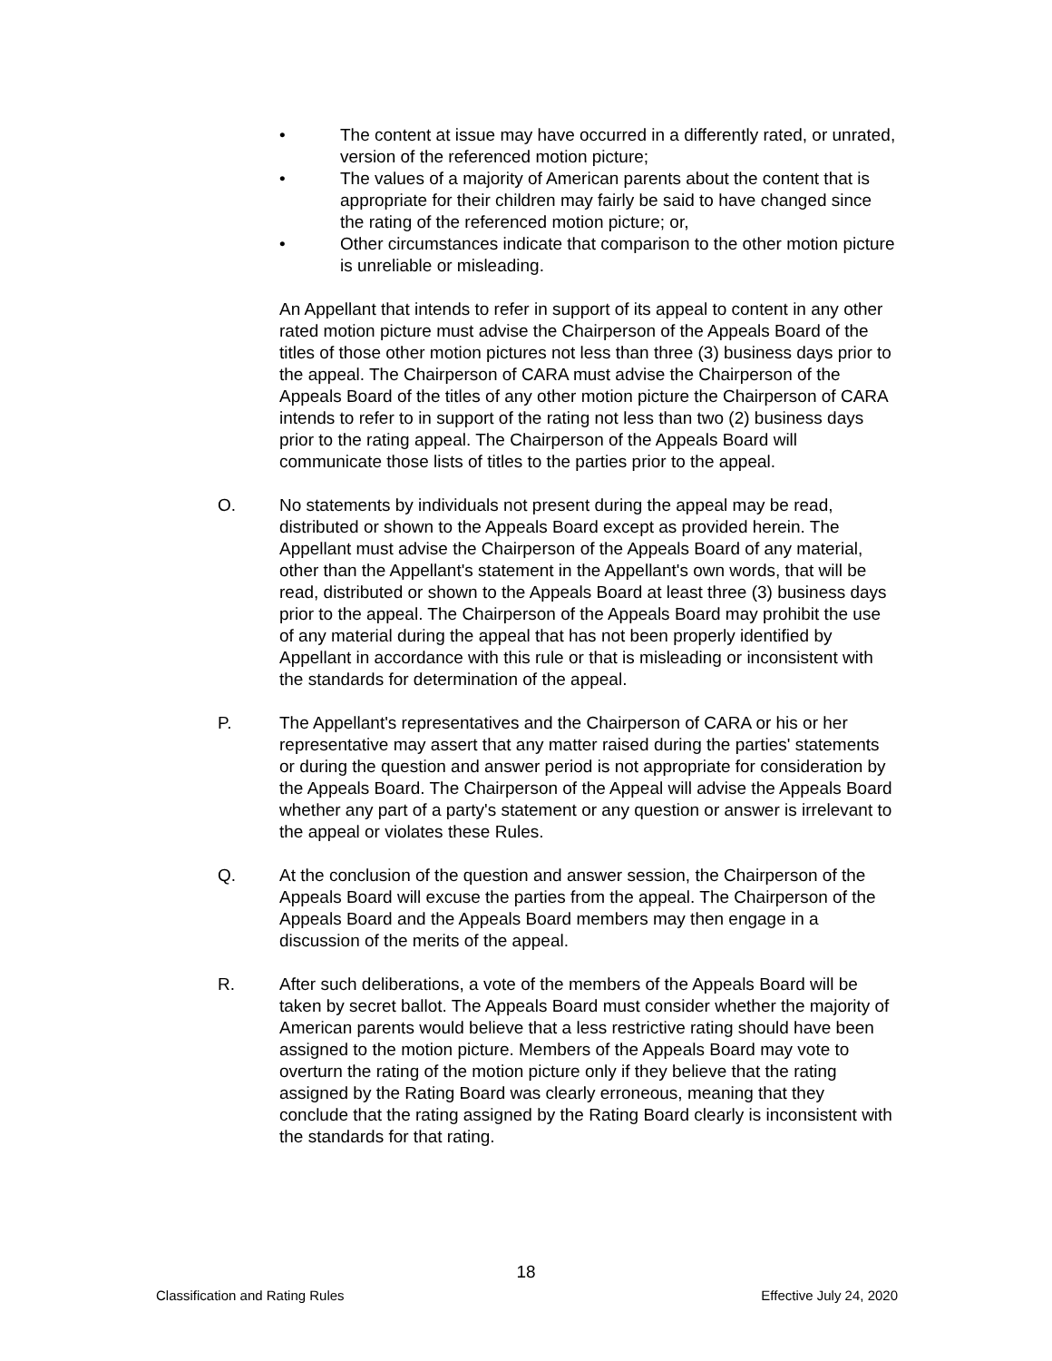• The content at issue may have occurred in a differently rated, or unrated, version of the referenced motion picture;
• The values of a majority of American parents about the content that is appropriate for their children may fairly be said to have changed since the rating of the referenced motion picture; or,
• Other circumstances indicate that comparison to the other motion picture is unreliable or misleading.
An Appellant that intends to refer in support of its appeal to content in any other rated motion picture must advise the Chairperson of the Appeals Board of the titles of those other motion pictures not less than three (3) business days prior to the appeal. The Chairperson of CARA must advise the Chairperson of the Appeals Board of the titles of any other motion picture the Chairperson of CARA intends to refer to in support of the rating not less than two (2) business days prior to the rating appeal. The Chairperson of the Appeals Board will communicate those lists of titles to the parties prior to the appeal.
O. No statements by individuals not present during the appeal may be read, distributed or shown to the Appeals Board except as provided herein. The Appellant must advise the Chairperson of the Appeals Board of any material, other than the Appellant's statement in the Appellant's own words, that will be read, distributed or shown to the Appeals Board at least three (3) business days prior to the appeal. The Chairperson of the Appeals Board may prohibit the use of any material during the appeal that has not been properly identified by Appellant in accordance with this rule or that is misleading or inconsistent with the standards for determination of the appeal.
P. The Appellant's representatives and the Chairperson of CARA or his or her representative may assert that any matter raised during the parties' statements or during the question and answer period is not appropriate for consideration by the Appeals Board. The Chairperson of the Appeal will advise the Appeals Board whether any part of a party's statement or any question or answer is irrelevant to the appeal or violates these Rules.
Q. At the conclusion of the question and answer session, the Chairperson of the Appeals Board will excuse the parties from the appeal. The Chairperson of the Appeals Board and the Appeals Board members may then engage in a discussion of the merits of the appeal.
R. After such deliberations, a vote of the members of the Appeals Board will be taken by secret ballot. The Appeals Board must consider whether the majority of American parents would believe that a less restrictive rating should have been assigned to the motion picture. Members of the Appeals Board may vote to overturn the rating of the motion picture only if they believe that the rating assigned by the Rating Board was clearly erroneous, meaning that they conclude that the rating assigned by the Rating Board clearly is inconsistent with the standards for that rating.
18
Classification and Rating Rules Effective July 24, 2020